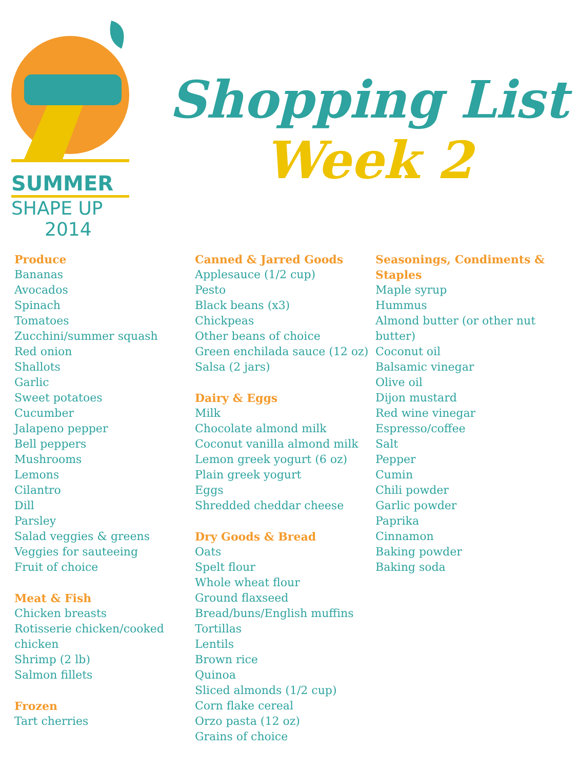SUMMER
SHAPE UP
2014
Shopping List
Week 2
Produce
Bananas
Avocados
Spinach
Tomatoes
Zucchini/summer squash
Red onion
Shallots
Garlic
Sweet potatoes
Cucumber
Jalapeno pepper
Bell peppers
Mushrooms
Lemons
Cilantro
Dill
Parsley
Salad veggies & greens
Veggies for sauteeing
Fruit of choice
Meat & Fish
Chicken breasts
Rotisserie chicken/cooked chicken
Shrimp (2 lb)
Salmon fillets
Frozen
Tart cherries
Canned & Jarred Goods
Applesauce (1/2 cup)
Pesto
Black beans (x3)
Chickpeas
Other beans of choice
Green enchilada sauce (12 oz)
Salsa (2 jars)
Dairy & Eggs
Milk
Chocolate almond milk
Coconut vanilla almond milk
Lemon greek yogurt (6 oz)
Plain greek yogurt
Eggs
Shredded cheddar cheese
Dry Goods & Bread
Oats
Spelt flour
Whole wheat flour
Ground flaxseed
Bread/buns/English muffins
Tortillas
Lentils
Brown rice
Quinoa
Sliced almonds (1/2 cup)
Corn flake cereal
Orzo pasta (12 oz)
Grains of choice
Seasonings, Condiments & Staples
Maple syrup
Hummus
Almond butter (or other nut butter)
Coconut oil
Balsamic vinegar
Olive oil
Dijon mustard
Red wine vinegar
Espresso/coffee
Salt
Pepper
Cumin
Chili powder
Garlic powder
Paprika
Cinnamon
Baking powder
Baking soda